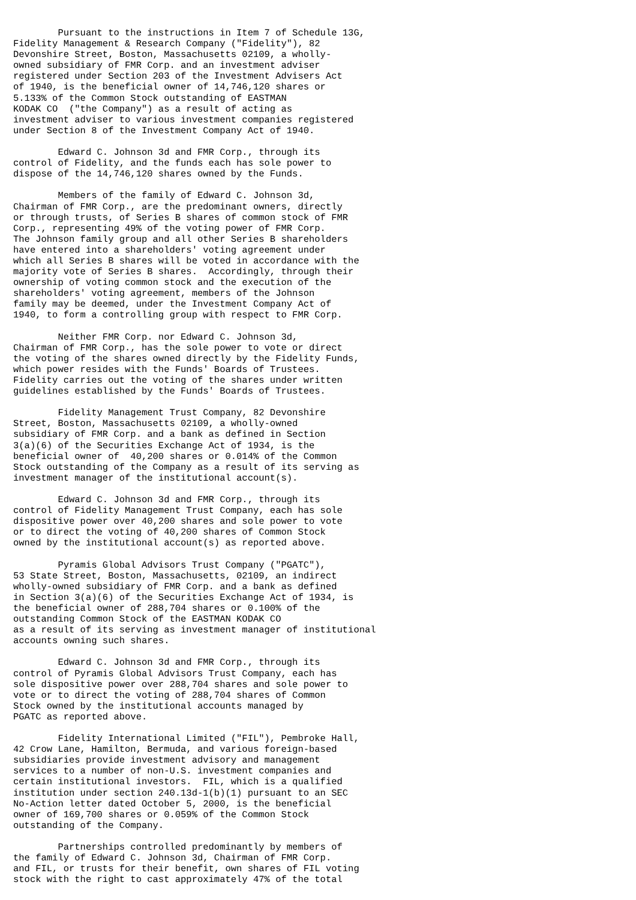Pursuant to the instructions in Item 7 of Schedule 13G,
Fidelity Management & Research Company ("Fidelity"), 82
Devonshire Street, Boston, Massachusetts 02109, a wholly-
owned subsidiary of FMR Corp. and an investment adviser
registered under Section 203 of the Investment Advisers Act
of 1940, is the beneficial owner of 14,746,120 shares or
5.133% of the Common Stock outstanding of EASTMAN
KODAK CO  ("the Company") as a result of acting as
investment adviser to various investment companies registered
under Section 8 of the Investment Company Act of 1940.

        Edward C. Johnson 3d and FMR Corp., through its
control of Fidelity, and the funds each has sole power to
dispose of the 14,746,120 shares owned by the Funds.

        Members of the family of Edward C. Johnson 3d,
Chairman of FMR Corp., are the predominant owners, directly
or through trusts, of Series B shares of common stock of FMR
Corp., representing 49% of the voting power of FMR Corp.
The Johnson family group and all other Series B shareholders
have entered into a shareholders' voting agreement under
which all Series B shares will be voted in accordance with the
majority vote of Series B shares.  Accordingly, through their
ownership of voting common stock and the execution of the
shareholders' voting agreement, members of the Johnson
family may be deemed, under the Investment Company Act of
1940, to form a controlling group with respect to FMR Corp.

        Neither FMR Corp. nor Edward C. Johnson 3d,
Chairman of FMR Corp., has the sole power to vote or direct
the voting of the shares owned directly by the Fidelity Funds,
which power resides with the Funds' Boards of Trustees.
Fidelity carries out the voting of the shares under written
guidelines established by the Funds' Boards of Trustees.

        Fidelity Management Trust Company, 82 Devonshire
Street, Boston, Massachusetts 02109, a wholly-owned
subsidiary of FMR Corp. and a bank as defined in Section
3(a)(6) of the Securities Exchange Act of 1934, is the
beneficial owner of  40,200 shares or 0.014% of the Common
Stock outstanding of the Company as a result of its serving as
investment manager of the institutional account(s).

        Edward C. Johnson 3d and FMR Corp., through its
control of Fidelity Management Trust Company, each has sole
dispositive power over 40,200 shares and sole power to vote
or to direct the voting of 40,200 shares of Common Stock
owned by the institutional account(s) as reported above.

        Pyramis Global Advisors Trust Company ("PGATC"),
53 State Street, Boston, Massachusetts, 02109, an indirect
wholly-owned subsidiary of FMR Corp. and a bank as defined
in Section 3(a)(6) of the Securities Exchange Act of 1934, is
the beneficial owner of 288,704 shares or 0.100% of the
outstanding Common Stock of the EASTMAN KODAK CO
as a result of its serving as investment manager of institutional
accounts owning such shares.

        Edward C. Johnson 3d and FMR Corp., through its
control of Pyramis Global Advisors Trust Company, each has
sole dispositive power over 288,704 shares and sole power to
vote or to direct the voting of 288,704 shares of Common
Stock owned by the institutional accounts managed by
PGATC as reported above.

        Fidelity International Limited ("FIL"), Pembroke Hall,
42 Crow Lane, Hamilton, Bermuda, and various foreign-based
subsidiaries provide investment advisory and management
services to a number of non-U.S. investment companies and
certain institutional investors.  FIL, which is a qualified
institution under section 240.13d-1(b)(1) pursuant to an SEC
No-Action letter dated October 5, 2000, is the beneficial
owner of 169,700 shares or 0.059% of the Common Stock
outstanding of the Company.

        Partnerships controlled predominantly by members of
the family of Edward C. Johnson 3d, Chairman of FMR Corp.
and FIL, or trusts for their benefit, own shares of FIL voting
stock with the right to cast approximately 47% of the total